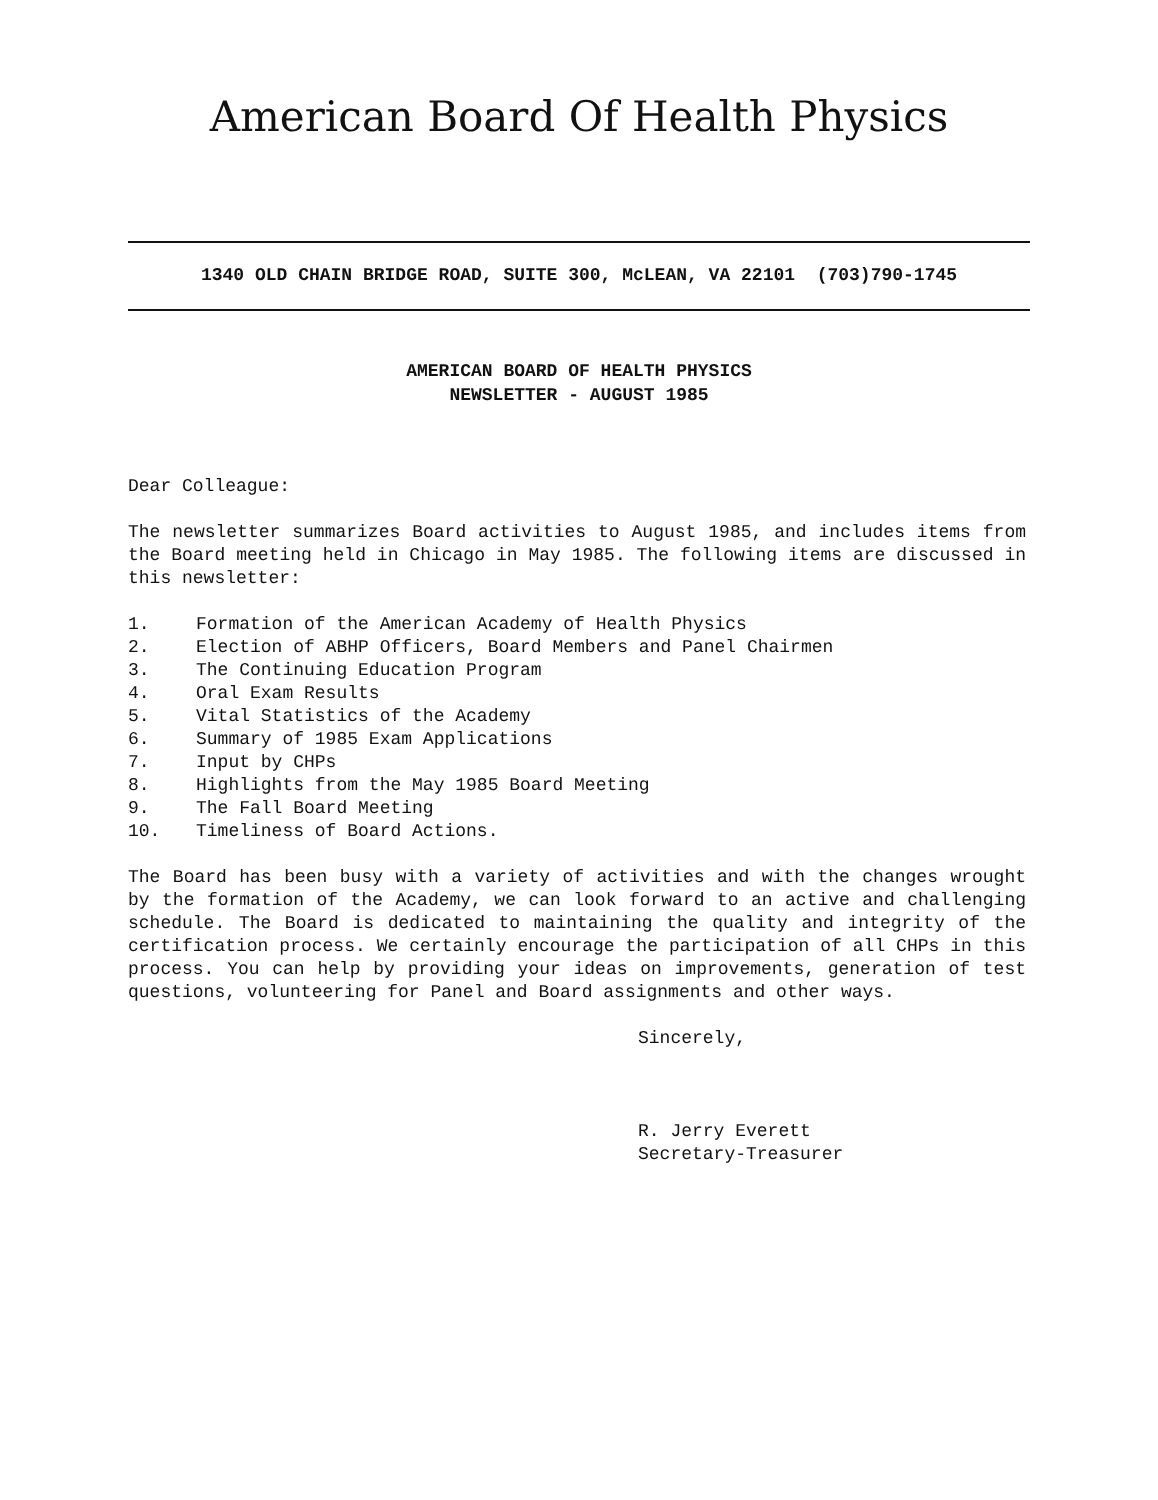American Board Of Health Physics
1340 OLD CHAIN BRIDGE ROAD, SUITE 300, McLEAN, VA 22101 (703)790-1745
AMERICAN BOARD OF HEALTH PHYSICS
NEWSLETTER - AUGUST 1985
Dear Colleague:
The newsletter summarizes Board activities to August 1985, and includes items from the Board meeting held in Chicago in May 1985. The following items are discussed in this newsletter:
1. Formation of the American Academy of Health Physics
2. Election of ABHP Officers, Board Members and Panel Chairmen
3. The Continuing Education Program
4. Oral Exam Results
5. Vital Statistics of the Academy
6. Summary of 1985 Exam Applications
7. Input by CHPs
8. Highlights from the May 1985 Board Meeting
9. The Fall Board Meeting
10. Timeliness of Board Actions.
The Board has been busy with a variety of activities and with the changes wrought by the formation of the Academy, we can look forward to an active and challenging schedule. The Board is dedicated to maintaining the quality and integrity of the certification process. We certainly encourage the participation of all CHPs in this process. You can help by providing your ideas on improvements, generation of test questions, volunteering for Panel and Board assignments and other ways.
Sincerely,
R. Jerry Everett
Secretary-Treasurer